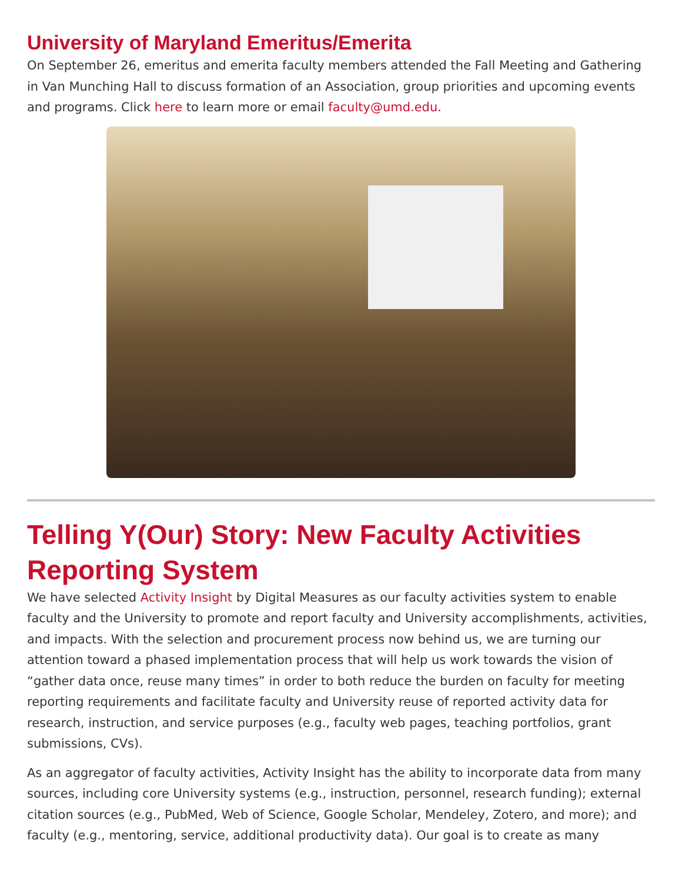University of Maryland Emeritus/Emerita
On September 26, emeritus and emerita faculty members attended the Fall Meeting and Gathering in Van Munching Hall to discuss formation of an Association, group priorities and upcoming events and programs. Click here to learn more or email faculty@umd.edu.
Telling Y(Our) Story: New Faculty Activities Reporting System
We have selected Activity Insight by Digital Measures as our faculty activities system to enable faculty and the University to promote and report faculty and University accomplishments, activities, and impacts. With the selection and procurement process now behind us, we are turning our attention toward a phased implementation process that will help us work towards the vision of “gather data once, reuse many times” in order to both reduce the burden on faculty for meeting reporting requirements and facilitate faculty and University reuse of reported activity data for research, instruction, and service purposes (e.g., faculty web pages, teaching portfolios, grant submissions, CVs).
As an aggregator of faculty activities, Activity Insight has the ability to incorporate data from many sources, including core University systems (e.g., instruction, personnel, research funding); external citation sources (e.g., PubMed, Web of Science, Google Scholar, Mendeley, Zotero, and more); and faculty (e.g., mentoring, service, additional productivity data). Our goal is to create as many